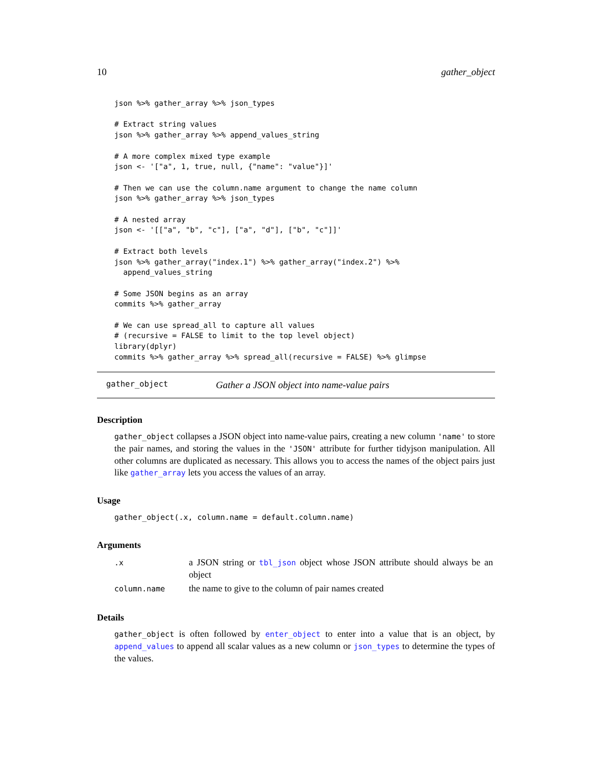10 gather_object
json %>% gather_array %>% json_types

# Extract string values
json %>% gather_array %>% append_values_string

# A more complex mixed type example
json <- '["a", 1, true, null, {"name": "value"}]'

# Then we can use the column.name argument to change the name column
json %>% gather_array %>% json_types

# A nested array
json <- '[["a", "b", "c"], ["a", "d"], ["b", "c"]]'

# Extract both levels
json %>% gather_array("index.1") %>% gather_array("index.2") %>%
  append_values_string

# Some JSON begins as an array
commits %>% gather_array

# We can use spread_all to capture all values
# (recursive = FALSE to limit to the top level object)
library(dplyr)
commits %>% gather_array %>% spread_all(recursive = FALSE) %>% glimpse
gather_object Gather a JSON object into name-value pairs
Description
gather_object collapses a JSON object into name-value pairs, creating a new column 'name' to store the pair names, and storing the values in the 'JSON' attribute for further tidyjson manipulation. All other columns are duplicated as necessary. This allows you to access the names of the object pairs just like gather_array lets you access the values of an array.
Usage
gather_object(.x, column.name = default.column.name)
Arguments
| .x | a JSON string or tbl_json object whose JSON attribute should always be an object |
| column.name | the name to give to the column of pair names created |
Details
gather_object is often followed by enter_object to enter into a value that is an object, by append_values to append all scalar values as a new column or json_types to determine the types of the values.